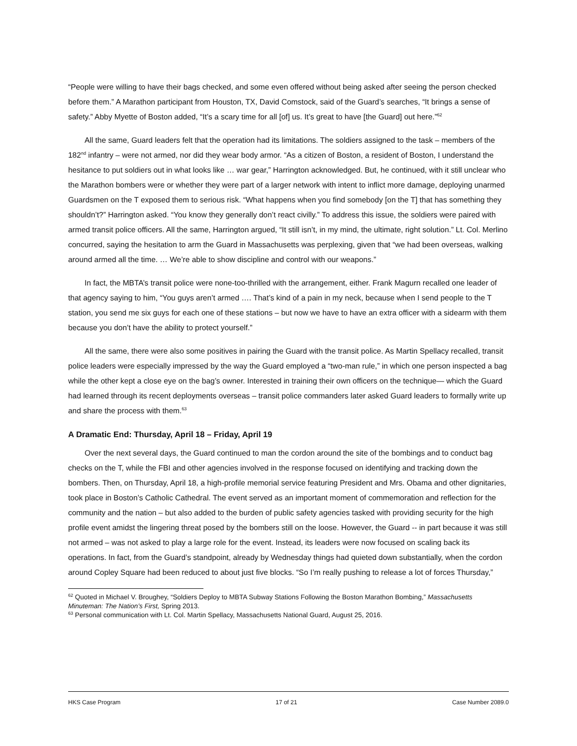“People were willing to have their bags checked, and some even offered without being asked after seeing the person checked before them.” A Marathon participant from Houston, TX, David Comstock, said of the Guard’s searches, “It brings a sense of safety.” Abby Myette of Boston added, “It’s a scary time for all [of] us. It’s great to have [the Guard] out here.”<sup>62</sup>
All the same, Guard leaders felt that the operation had its limitations. The soldiers assigned to the task – members of the 182<sup>nd</sup> infantry – were not armed, nor did they wear body armor. “As a citizen of Boston, a resident of Boston, I understand the hesitance to put soldiers out in what looks like … war gear,” Harrington acknowledged. But, he continued, with it still unclear who the Marathon bombers were or whether they were part of a larger network with intent to inflict more damage, deploying unarmed Guardsmen on the T exposed them to serious risk. “What happens when you find somebody [on the T] that has something they shouldn’t?” Harrington asked. “You know they generally don’t react civilly.” To address this issue, the soldiers were paired with armed transit police officers. All the same, Harrington argued, “It still isn’t, in my mind, the ultimate, right solution.” Lt. Col. Merlino concurred, saying the hesitation to arm the Guard in Massachusetts was perplexing, given that “we had been overseas, walking around armed all the time. … We’re able to show discipline and control with our weapons.”
In fact, the MBTA’s transit police were none-too-thrilled with the arrangement, either. Frank Magurn recalled one leader of that agency saying to him, “You guys aren’t armed …. That’s kind of a pain in my neck, because when I send people to the T station, you send me six guys for each one of these stations – but now we have to have an extra officer with a sidearm with them because you don’t have the ability to protect yourself.”
All the same, there were also some positives in pairing the Guard with the transit police. As Martin Spellacy recalled, transit police leaders were especially impressed by the way the Guard employed a “two-man rule,” in which one person inspected a bag while the other kept a close eye on the bag’s owner. Interested in training their own officers on the technique— which the Guard had learned through its recent deployments overseas – transit police commanders later asked Guard leaders to formally write up and share the process with them.<sup>63</sup>
A Dramatic End: Thursday, April 18 – Friday, April 19
Over the next several days, the Guard continued to man the cordon around the site of the bombings and to conduct bag checks on the T, while the FBI and other agencies involved in the response focused on identifying and tracking down the bombers. Then, on Thursday, April 18, a high-profile memorial service featuring President and Mrs. Obama and other dignitaries, took place in Boston’s Catholic Cathedral. The event served as an important moment of commemoration and reflection for the community and the nation – but also added to the burden of public safety agencies tasked with providing security for the high profile event amidst the lingering threat posed by the bombers still on the loose. However, the Guard -- in part because it was still not armed – was not asked to play a large role for the event. Instead, its leaders were now focused on scaling back its operations. In fact, from the Guard’s standpoint, already by Wednesday things had quieted down substantially, when the cordon around Copley Square had been reduced to about just five blocks. “So I’m really pushing to release a lot of forces Thursday,”
<sup>62</sup> Quoted in Michael V. Broughey, “Soldiers Deploy to MBTA Subway Stations Following the Boston Marathon Bombing,” Massachusetts Minuteman: The Nation’s First, Spring 2013.
<sup>63</sup> Personal communication with Lt. Col. Martin Spellacy, Massachusetts National Guard, August 25, 2016.
HKS Case Program 17 of 21 Case Number 2089.0